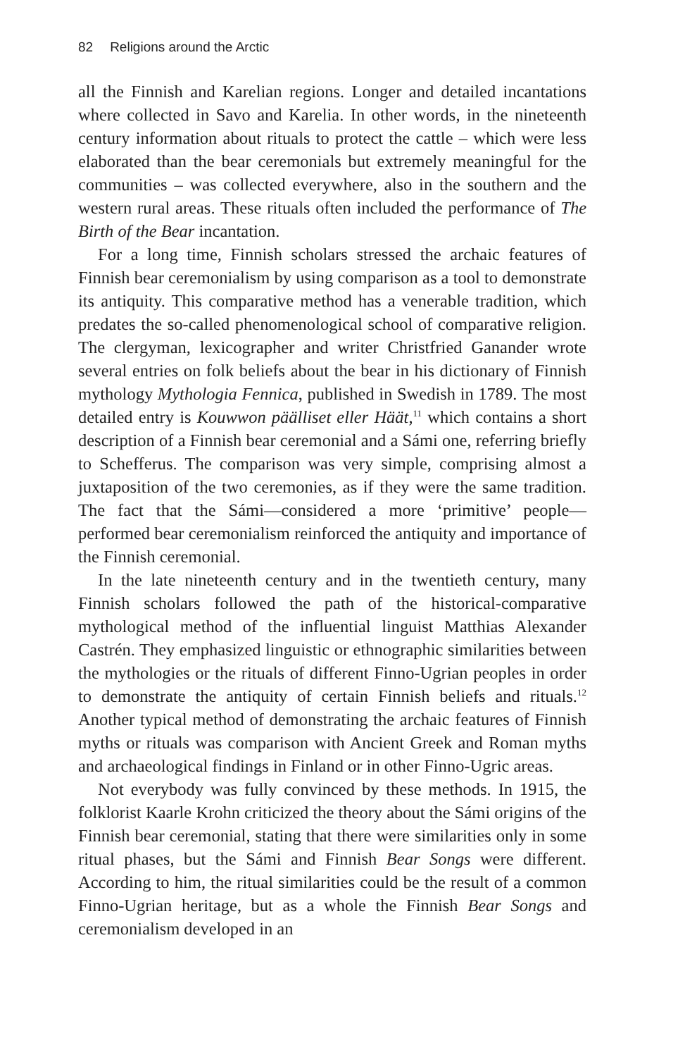82 Religions around the Arctic
all the Finnish and Karelian regions. Longer and detailed incantations where collected in Savo and Karelia. In other words, in the nineteenth century information about rituals to protect the cattle – which were less elaborated than the bear ceremonials but extremely meaningful for the communities – was collected everywhere, also in the southern and the western rural areas. These rituals often included the performance of The Birth of the Bear incantation.
For a long time, Finnish scholars stressed the archaic features of Finnish bear ceremonialism by using comparison as a tool to demonstrate its antiquity. This comparative method has a venerable tradition, which predates the so-called phenomenological school of comparative religion. The clergyman, lexicographer and writer Christfried Ganander wrote several entries on folk beliefs about the bear in his dictionary of Finnish mythology Mythologia Fennica, published in Swedish in 1789. The most detailed entry is Kouwwon päälliset eller Häät,<sup>11</sup> which contains a short description of a Finnish bear ceremonial and a Sámi one, referring briefly to Schefferus. The comparison was very simple, comprising almost a juxtaposition of the two ceremonies, as if they were the same tradition. The fact that the Sámi—considered a more ‘primitive’ people—performed bear ceremonialism reinforced the antiquity and importance of the Finnish ceremonial.
In the late nineteenth century and in the twentieth century, many Finnish scholars followed the path of the historical-comparative mythological method of the influential linguist Matthias Alexander Castrén. They emphasized linguistic or ethnographic similarities between the mythologies or the rituals of different Finno-Ugrian peoples in order to demonstrate the antiquity of certain Finnish beliefs and rituals.<sup>12</sup> Another typical method of demonstrating the archaic features of Finnish myths or rituals was comparison with Ancient Greek and Roman myths and archaeological findings in Finland or in other Finno-Ugric areas.
Not everybody was fully convinced by these methods. In 1915, the folklorist Kaarle Krohn criticized the theory about the Sámi origins of the Finnish bear ceremonial, stating that there were similarities only in some ritual phases, but the Sámi and Finnish Bear Songs were different. According to him, the ritual similarities could be the result of a common Finno-Ugrian heritage, but as a whole the Finnish Bear Songs and ceremonialism developed in an